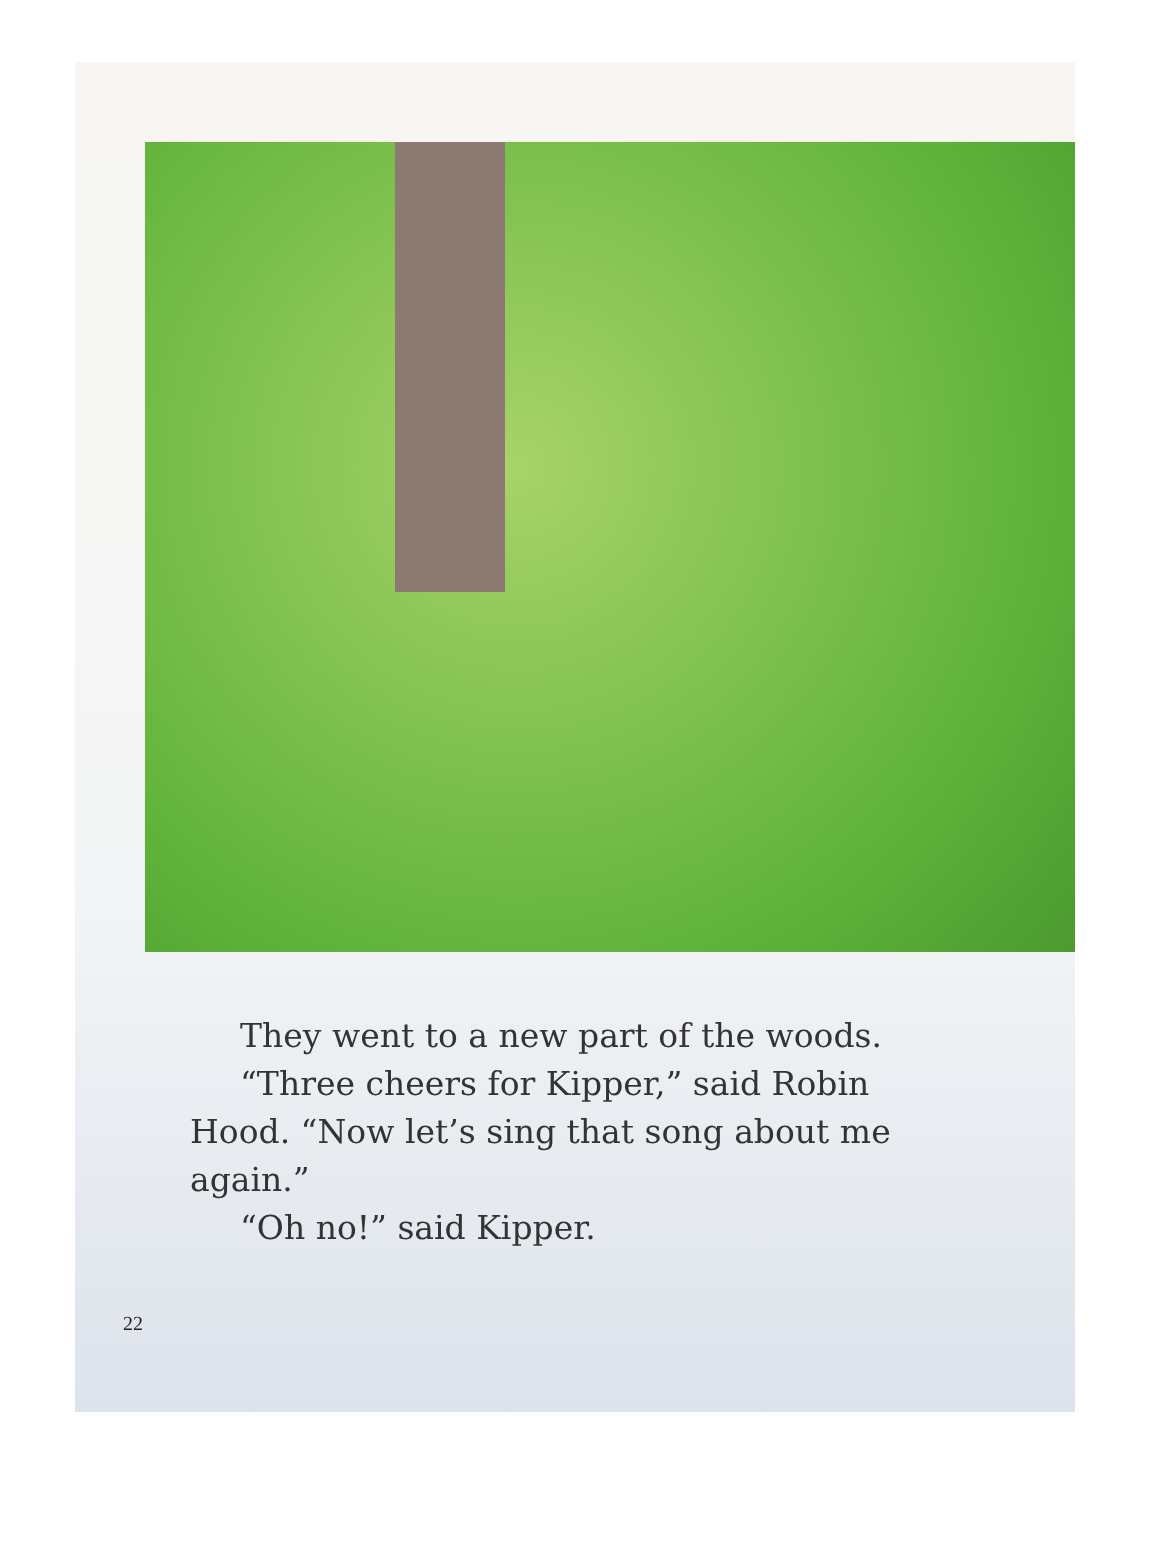They went to a new part of the woods.
“Three cheers for Kipper,” said Robin Hood. “Now let’s sing that song about me again.”
“Oh no!” said Kipper.
22